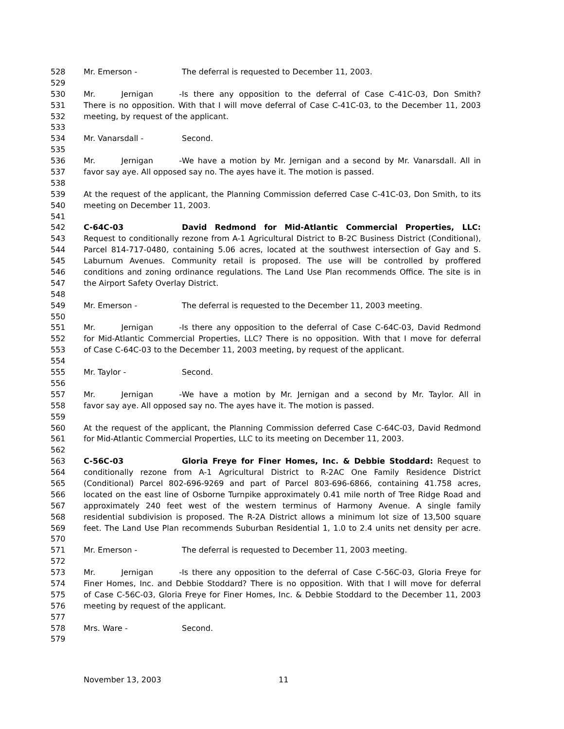528 Mr. Emerson - The deferral is requested to December 11, 2003.
529
530 Mr. Jernigan - Is there any opposition to the deferral of Case C-41C-03, Don Smith?
531 There is no opposition. With that I will move deferral of Case C-41C-03, to the December 11, 2003
532 meeting, by request of the applicant.
533
534 Mr. Vanarsdall - Second.
535
536 Mr. Jernigan - We have a motion by Mr. Jernigan and a second by Mr. Vanarsdall. All in
537 favor say aye. All opposed say no. The ayes have it. The motion is passed.
538
539 At the request of the applicant, the Planning Commission deferred Case C-41C-03, Don Smith, to its
540 meeting on December 11, 2003.
541
542 C-64C-03 David Redmond for Mid-Atlantic Commercial Properties, LLC:
543 Request to conditionally rezone from A-1 Agricultural District to B-2C Business District (Conditional),
544 Parcel 814-717-0480, containing 5.06 acres, located at the southwest intersection of Gay and S.
545 Laburnum Avenues. Community retail is proposed. The use will be controlled by proffered
546 conditions and zoning ordinance regulations. The Land Use Plan recommends Office. The site is in
547 the Airport Safety Overlay District.
548
549 Mr. Emerson - The deferral is requested to the December 11, 2003 meeting.
550
551 Mr. Jernigan - Is there any opposition to the deferral of Case C-64C-03, David Redmond
552 for Mid-Atlantic Commercial Properties, LLC? There is no opposition. With that I move for deferral
553 of Case C-64C-03 to the December 11, 2003 meeting, by request of the applicant.
554
555 Mr. Taylor - Second.
556
557 Mr. Jernigan - We have a motion by Mr. Jernigan and a second by Mr. Taylor. All in
558 favor say aye. All opposed say no. The ayes have it. The motion is passed.
559
560 At the request of the applicant, the Planning Commission deferred Case C-64C-03, David Redmond
561 for Mid-Atlantic Commercial Properties, LLC to its meeting on December 11, 2003.
562
563 C-56C-03 Gloria Freye for Finer Homes, Inc. & Debbie Stoddard: Request to
564 conditionally rezone from A-1 Agricultural District to R-2AC One Family Residence District
565 (Conditional) Parcel 802-696-9269 and part of Parcel 803-696-6866, containing 41.758 acres,
566 located on the east line of Osborne Turnpike approximately 0.41 mile north of Tree Ridge Road and
567 approximately 240 feet west of the western terminus of Harmony Avenue. A single family
568 residential subdivision is proposed. The R-2A District allows a minimum lot size of 13,500 square
569 feet. The Land Use Plan recommends Suburban Residential 1, 1.0 to 2.4 units net density per acre.
570
571 Mr. Emerson - The deferral is requested to December 11, 2003 meeting.
572
573 Mr. Jernigan - Is there any opposition to the deferral of Case C-56C-03, Gloria Freye for
574 Finer Homes, Inc. and Debbie Stoddard? There is no opposition. With that I will move for deferral
575 of Case C-56C-03, Gloria Freye for Finer Homes, Inc. & Debbie Stoddard to the December 11, 2003
576 meeting by request of the applicant.
577
578 Mrs. Ware - Second.
579
November 13, 2003 11